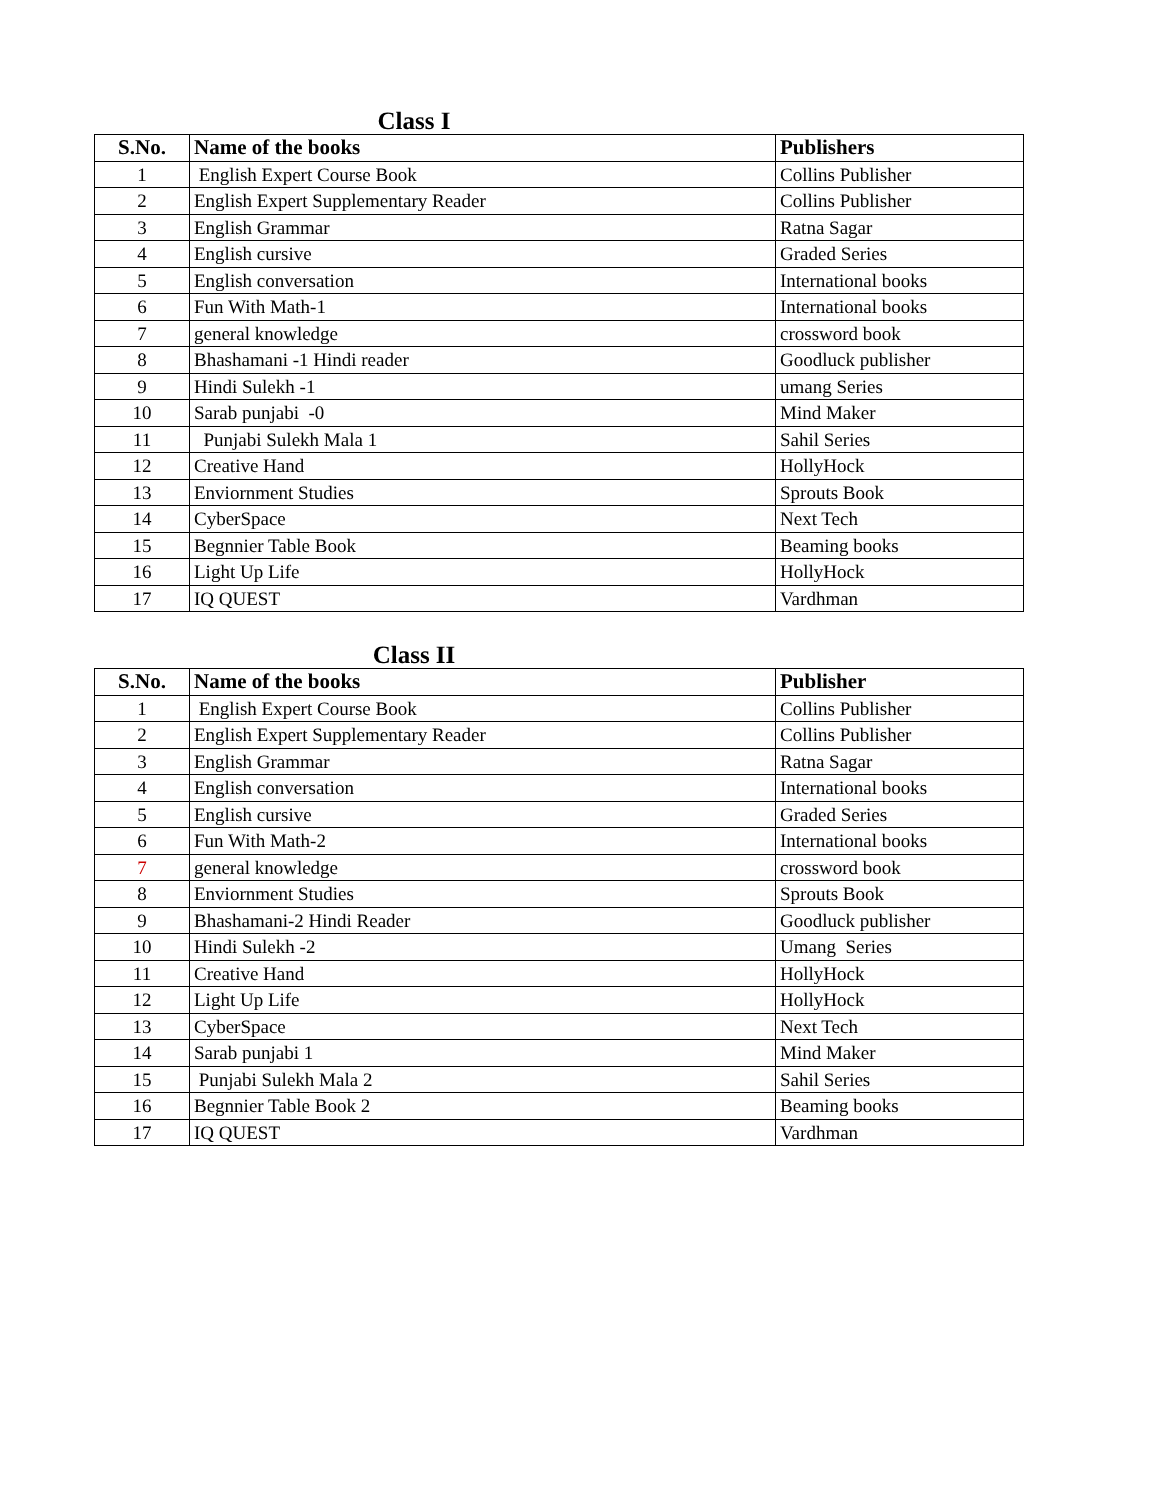Class I
| S.No. | Name of the books | Publishers |
| --- | --- | --- |
| 1 | English Expert Course Book | Collins Publisher |
| 2 | English Expert Supplementary Reader | Collins Publisher |
| 3 | English Grammar | Ratna Sagar |
| 4 | English cursive | Graded Series |
| 5 | English conversation | International books |
| 6 | Fun With Math-1 | International books |
| 7 | general knowledge | crossword book |
| 8 | Bhashamani -1 Hindi reader | Goodluck publisher |
| 9 | Hindi Sulekh -1 | umang Series |
| 10 | Sarab punjabi -0 | Mind Maker |
| 11 | Punjabi Sulekh Mala 1 | Sahil Series |
| 12 | Creative Hand | HollyHock |
| 13 | Enviornment Studies | Sprouts Book |
| 14 | CyberSpace | Next Tech |
| 15 | Begnnier Table Book | Beaming books |
| 16 | Light Up Life | HollyHock |
| 17 | IQ QUEST | Vardhman |
Class II
| S.No. | Name of the books | Publisher |
| --- | --- | --- |
| 1 | English Expert Course Book | Collins Publisher |
| 2 | English Expert Supplementary Reader | Collins Publisher |
| 3 | English Grammar | Ratna Sagar |
| 4 | English conversation | International books |
| 5 | English cursive | Graded Series |
| 6 | Fun With Math-2 | International books |
| 7 | general knowledge | crossword book |
| 8 | Enviornment Studies | Sprouts Book |
| 9 | Bhashamani-2 Hindi Reader | Goodluck publisher |
| 10 | Hindi Sulekh -2 | Umang Series |
| 11 | Creative Hand | HollyHock |
| 12 | Light Up Life | HollyHock |
| 13 | CyberSpace | Next Tech |
| 14 | Sarab punjabi 1 | Mind Maker |
| 15 | Punjabi Sulekh Mala 2 | Sahil Series |
| 16 | Begnnier Table Book 2 | Beaming books |
| 17 | IQ QUEST | Vardhman |